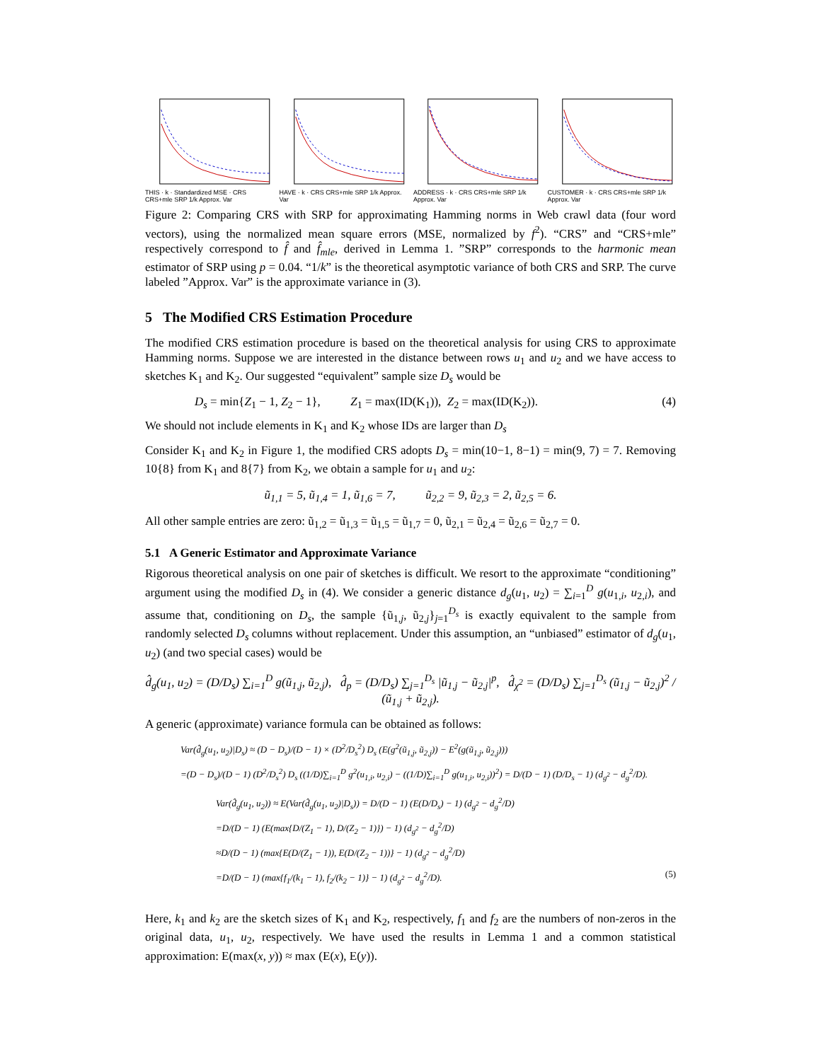THIS · k · Standardized MSE · CRS CRS+mle SRP 1/k Approx. Var
HAVE · k · CRS CRS+mle SRP 1/k Approx. Var
ADDRESS · k · CRS CRS+mle SRP 1/k Approx. Var
CUSTOMER · k · CRS CRS+mle SRP 1/k Approx. Var
Figure 2: Comparing CRS with SRP for approximating Hamming norms in Web crawl data (four word vectors), using the normalized mean square errors (MSE, normalized by f<sup>2</sup>). “CRS” and “CRS+mle” respectively correspond to f̂ and f̂<sub>mle</sub>, derived in Lemma 1. ”SRP” corresponds to the harmonic mean estimator of SRP using p = 0.04. “1/k” is the theoretical asymptotic variance of both CRS and SRP. The curve labeled ”Approx. Var” is the approximate variance in (3).
5 The Modified CRS Estimation Procedure
The modified CRS estimation procedure is based on the theoretical analysis for using CRS to approximate Hamming norms. Suppose we are interested in the distance between rows u<sub>1</sub> and u<sub>2</sub> and we have access to sketches K<sub>1</sub> and K<sub>2</sub>. Our suggested “equivalent” sample size D<sub>s</sub> would be
D<sub>s</sub> = min{Z<sub>1</sub> − 1, Z<sub>2</sub> − 1}, Z<sub>1</sub> = max(ID(K<sub>1</sub>)), Z<sub>2</sub> = max(ID(K<sub>2</sub>)). (4)
We should not include elements in K<sub>1</sub> and K<sub>2</sub> whose IDs are larger than D<sub>s</sub>
Consider K<sub>1</sub> and K<sub>2</sub> in Figure 1, the modified CRS adopts D<sub>s</sub> = min(10−1, 8−1) = min(9, 7) = 7. Removing 10{8} from K<sub>1</sub> and 8{7} from K<sub>2</sub>, we obtain a sample for u<sub>1</sub> and u<sub>2</sub>:
ũ<sub>1,1</sub> = 5, ũ<sub>1,4</sub> = 1, ũ<sub>1,6</sub> = 7, ũ<sub>2,2</sub> = 9, ũ<sub>2,3</sub> = 2, ũ<sub>2,5</sub> = 6.
All other sample entries are zero: ũ<sub>1,2</sub> = ũ<sub>1,3</sub> = ũ<sub>1,5</sub> = ũ<sub>1,7</sub> = 0, ũ<sub>2,1</sub> = ũ<sub>2,4</sub> = ũ<sub>2,6</sub> = ũ<sub>2,7</sub> = 0.
5.1 A Generic Estimator and Approximate Variance
Rigorous theoretical analysis on one pair of sketches is difficult. We resort to the approximate “conditioning” argument using the modified D<sub>s</sub> in (4). We consider a generic distance d<sub>g</sub>(u<sub>1</sub>, u<sub>2</sub>) = ∑<sub>i=1</sub><sup>D</sup> g(u<sub>1,i</sub>, u<sub>2,i</sub>), and assume that, conditioning on D<sub>s</sub>, the sample {ũ<sub>1,j</sub>, ũ<sub>2,j</sub>}<sub>j=1</sub><sup>D<sub>s</sub></sup> is exactly equivalent to the sample from randomly selected D<sub>s</sub> columns without replacement. Under this assumption, an “unbiased” estimator of d<sub>g</sub>(u<sub>1</sub>, u<sub>2</sub>) (and two special cases) would be
d̂<sub>g</sub>(u<sub>1</sub>, u<sub>2</sub>) = (D/D<sub>s</sub>) ∑<sub>i=1</sub><sup>D</sup> g(ũ<sub>1,j</sub>, ũ<sub>2,j</sub>), d̂<sub>p</sub> = (D/D<sub>s</sub>) ∑<sub>j=1</sub><sup>D<sub>s</sub></sup> |ũ<sub>1,j</sub> − ũ<sub>2,j</sub>|<sup>p</sup>, d̂<sub>χ<sup>2</sup></sub> = (D/D<sub>s</sub>) ∑<sub>j=1</sub><sup>D<sub>s</sub></sup> (ũ<sub>1,j</sub> − ũ<sub>2,j</sub>)<sup>2</sup> / (ũ<sub>1,j</sub> + ũ<sub>2,j</sub>).
A generic (approximate) variance formula can be obtained as follows:
Var(d̂<sub>g</sub>(u<sub>1</sub>, u<sub>2</sub>)|D<sub>s</sub>) ≈ (D − D<sub>s</sub>)/(D − 1) × (D<sup>2</sup>/D<sub>s</sub><sup>2</sup>) D<sub>s</sub> (E(g<sup>2</sup>(ũ<sub>1,j</sub>, ũ<sub>2,j</sub>)) − E<sup>2</sup>(g(ũ<sub>1,j</sub>, ũ<sub>2,j</sub>)))
=(D − D<sub>s</sub>)/(D − 1) (D<sup>2</sup>/D<sub>s</sub><sup>2</sup>) D<sub>s</sub> ((1/D)∑<sub>i=1</sub><sup>D</sup> g<sup>2</sup>(u<sub>1,i</sub>, u<sub>2,i</sub>) − ((1/D)∑<sub>i=1</sub><sup>D</sup> g(u<sub>1,i</sub>, u<sub>2,i</sub>))<sup>2</sup>) = D/(D − 1) (D/D<sub>s</sub> − 1) (d<sub>g<sup>2</sup></sub> − d<sub>g</sub><sup>2</sup>/D).
Var(d̂<sub>g</sub>(u<sub>1</sub>, u<sub>2</sub>)) ≈ E(Var(d̂<sub>g</sub>(u<sub>1</sub>, u<sub>2</sub>)|D<sub>s</sub>)) = D/(D − 1) (E(D/D<sub>s</sub>) − 1) (d<sub>g<sup>2</sup></sub> − d<sub>g</sub><sup>2</sup>/D)
=D/(D − 1) (E(max{D/(Z<sub>1</sub> − 1), D/(Z<sub>2</sub> − 1)}) − 1) (d<sub>g<sup>2</sup></sub> − d<sub>g</sub><sup>2</sup>/D)
≈D/(D − 1) (max{E(D/(Z<sub>1</sub> − 1)), E(D/(Z<sub>2</sub> − 1))} − 1) (d<sub>g<sup>2</sup></sub> − d<sub>g</sub><sup>2</sup>/D)
=D/(D − 1) (max{f<sub>1</sub>/(k<sub>1</sub> − 1), f<sub>2</sub>/(k<sub>2</sub> − 1)} − 1) (d<sub>g<sup>2</sup></sub> − d<sub>g</sub><sup>2</sup>/D). (5)
Here, k<sub>1</sub> and k<sub>2</sub> are the sketch sizes of K<sub>1</sub> and K<sub>2</sub>, respectively, f<sub>1</sub> and f<sub>2</sub> are the numbers of non-zeros in the original data, u<sub>1</sub>, u<sub>2</sub>, respectively. We have used the results in Lemma 1 and a common statistical approximation: E(max(x, y)) ≈ max (E(x), E(y)).